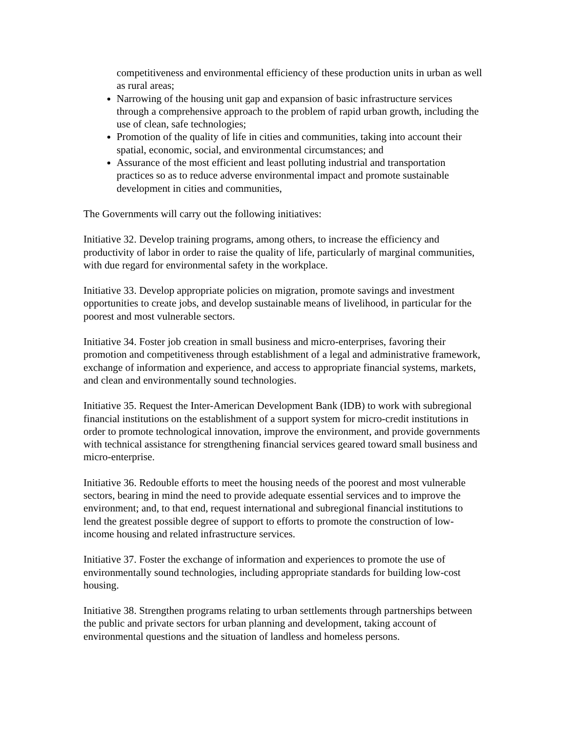competitiveness and environmental efficiency of these production units in urban as well as rural areas;
Narrowing of the housing unit gap and expansion of basic infrastructure services through a comprehensive approach to the problem of rapid urban growth, including the use of clean, safe technologies;
Promotion of the quality of life in cities and communities, taking into account their spatial, economic, social, and environmental circumstances; and
Assurance of the most efficient and least polluting industrial and transportation practices so as to reduce adverse environmental impact and promote sustainable development in cities and communities,
The Governments will carry out the following initiatives:
Initiative 32. Develop training programs, among others, to increase the efficiency and productivity of labor in order to raise the quality of life, particularly of marginal communities, with due regard for environmental safety in the workplace.
Initiative 33. Develop appropriate policies on migration, promote savings and investment opportunities to create jobs, and develop sustainable means of livelihood, in particular for the poorest and most vulnerable sectors.
Initiative 34. Foster job creation in small business and micro-enterprises, favoring their promotion and competitiveness through establishment of a legal and administrative framework, exchange of information and experience, and access to appropriate financial systems, markets, and clean and environmentally sound technologies.
Initiative 35. Request the Inter-American Development Bank (IDB) to work with subregional financial institutions on the establishment of a support system for micro-credit institutions in order to promote technological innovation, improve the environment, and provide governments with technical assistance for strengthening financial services geared toward small business and micro-enterprise.
Initiative 36. Redouble efforts to meet the housing needs of the poorest and most vulnerable sectors, bearing in mind the need to provide adequate essential services and to improve the environment; and, to that end, request international and subregional financial institutions to lend the greatest possible degree of support to efforts to promote the construction of low-income housing and related infrastructure services.
Initiative 37. Foster the exchange of information and experiences to promote the use of environmentally sound technologies, including appropriate standards for building low-cost housing.
Initiative 38. Strengthen programs relating to urban settlements through partnerships between the public and private sectors for urban planning and development, taking account of environmental questions and the situation of landless and homeless persons.